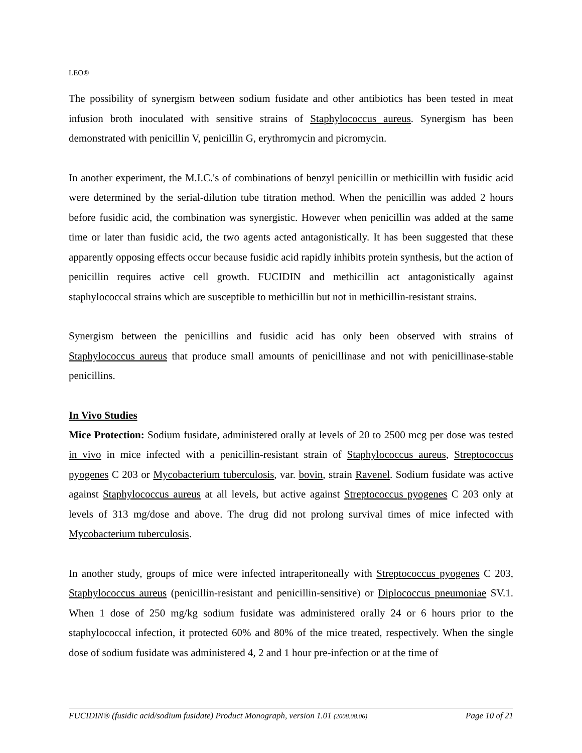LEO®
The possibility of synergism between sodium fusidate and other antibiotics has been tested in meat infusion broth inoculated with sensitive strains of Staphylococcus aureus. Synergism has been demonstrated with penicillin V, penicillin G, erythromycin and picromycin.
In another experiment, the M.I.C.'s of combinations of benzyl penicillin or methicillin with fusidic acid were determined by the serial-dilution tube titration method. When the penicillin was added 2 hours before fusidic acid, the combination was synergistic. However when penicillin was added at the same time or later than fusidic acid, the two agents acted antagonistically. It has been suggested that these apparently opposing effects occur because fusidic acid rapidly inhibits protein synthesis, but the action of penicillin requires active cell growth. FUCIDIN and methicillin act antagonistically against staphylococcal strains which are susceptible to methicillin but not in methicillin-resistant strains.
Synergism between the penicillins and fusidic acid has only been observed with strains of Staphylococcus aureus that produce small amounts of penicillinase and not with penicillinase-stable penicillins.
In Vivo Studies
Mice Protection: Sodium fusidate, administered orally at levels of 20 to 2500 mcg per dose was tested in vivo in mice infected with a penicillin-resistant strain of Staphylococcus aureus, Streptococcus pyogenes C 203 or Mycobacterium tuberculosis, var. bovin, strain Ravenel. Sodium fusidate was active against Staphylococcus aureus at all levels, but active against Streptococcus pyogenes C 203 only at levels of 313 mg/dose and above. The drug did not prolong survival times of mice infected with Mycobacterium tuberculosis.
In another study, groups of mice were infected intraperitoneally with Streptococcus pyogenes C 203, Staphylococcus aureus (penicillin-resistant and penicillin-sensitive) or Diplococcus pneumoniae SV.1. When 1 dose of 250 mg/kg sodium fusidate was administered orally 24 or 6 hours prior to the staphylococcal infection, it protected 60% and 80% of the mice treated, respectively. When the single dose of sodium fusidate was administered 4, 2 and 1 hour pre-infection or at the time of
FUCIDIN® (fusidic acid/sodium fusidate) Product Monograph, version 1.01 (2008.08.06) Page 10 of 21